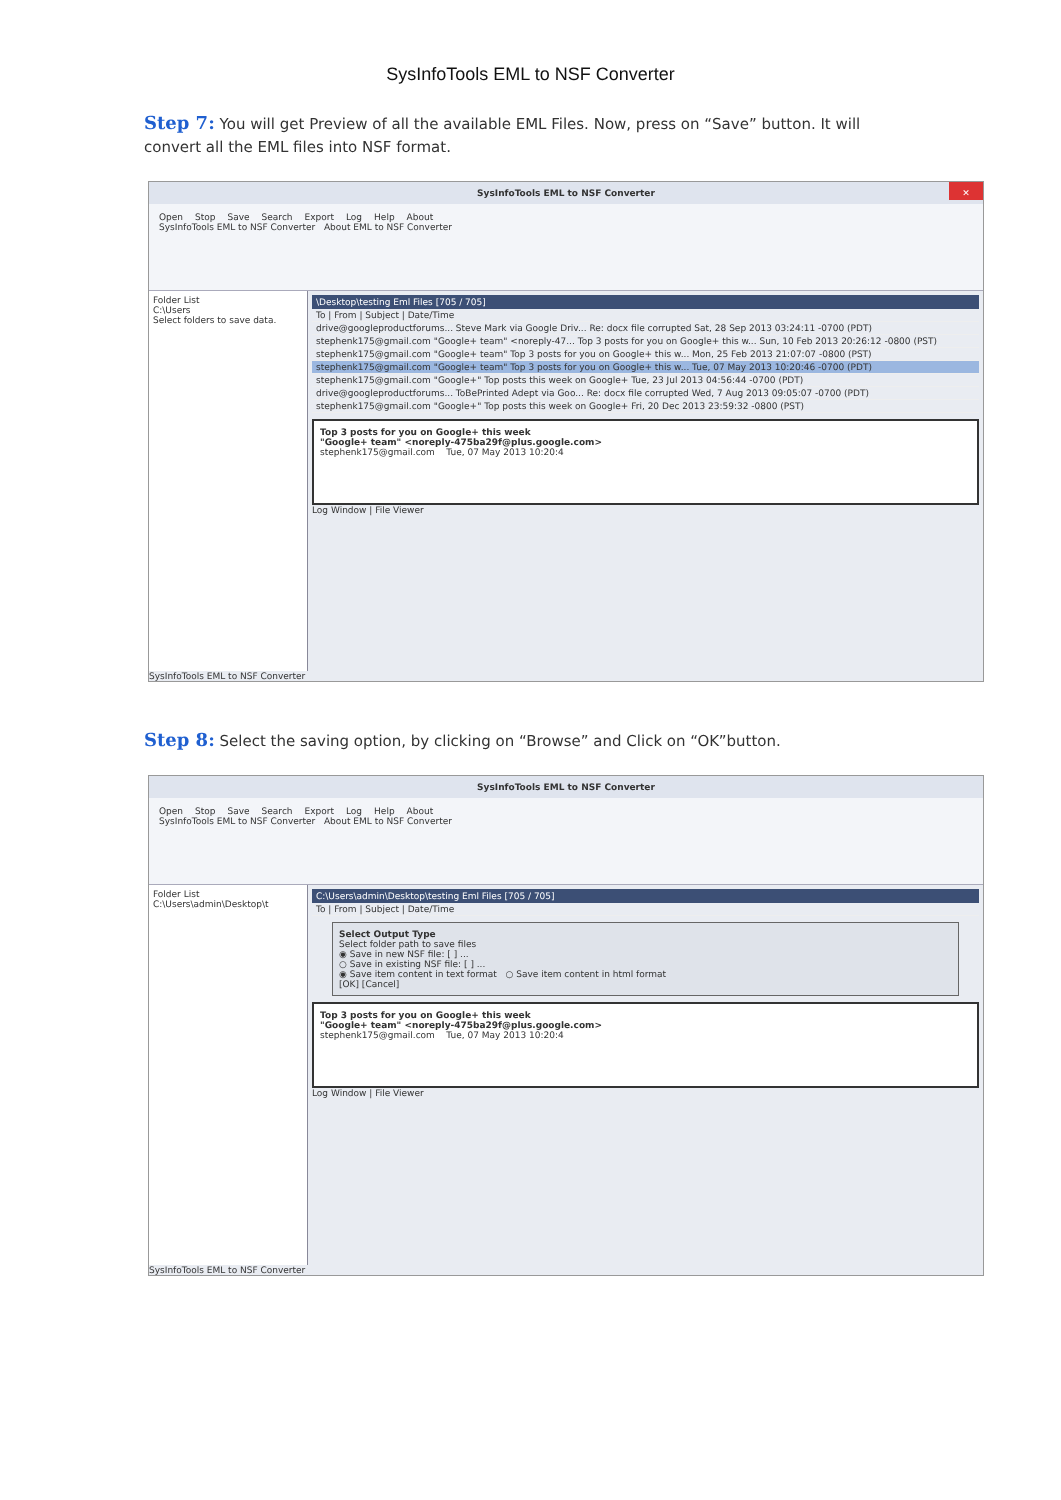SysInfoTools EML to NSF Converter
Step 7: You will get Preview of all the available EML Files. Now, press on “Save” button. It will convert all the EML files into NSF format.
SysInfoTools EML to NSF Converter ✕
Open Stop Save Search Export Log Help About
SysInfoTools EML to NSF Converter About EML to NSF Converter
Folder List
C:\Users
Select folders to save data.
\Desktop\testing Eml Files [705 / 705]
To | From | Subject | Date/Time
drive@googleproductforums... Steve Mark via Google Driv... Re: docx file corrupted Sat, 28 Sep 2013 03:24:11 -0700 (PDT)
stephenk175@gmail.com "Google+ team" <noreply-47... Top 3 posts for you on Google+ this w... Sun, 10 Feb 2013 20:26:12 -0800 (PST)
stephenk175@gmail.com "Google+ team" Top 3 posts for you on Google+ this w... Mon, 25 Feb 2013 21:07:07 -0800 (PST)
stephenk175@gmail.com "Google+ team" Top 3 posts for you on Google+ this w... Tue, 07 May 2013 10:20:46 -0700 (PDT)
stephenk175@gmail.com "Google+" Top posts this week on Google+ Tue, 23 Jul 2013 04:56:44 -0700 (PDT)
drive@googleproductforums... ToBePrinted Adept via Goo... Re: docx file corrupted Wed, 7 Aug 2013 09:05:07 -0700 (PDT)
stephenk175@gmail.com "Google+" Top posts this week on Google+ Fri, 20 Dec 2013 23:59:32 -0800 (PST)
Top 3 posts for you on Google+ this week
"Google+ team" <noreply-475ba29f@plus.google.com>
stephenk175@gmail.com Tue, 07 May 2013 10:20:4
Log Window | File Viewer
SysInfoTools EML to NSF Converter
Step 8: Select the saving option, by clicking on “Browse” and Click on “OK”button.
SysInfoTools EML to NSF Converter
Open Stop Save Search Export Log Help About
SysInfoTools EML to NSF Converter About EML to NSF Converter
Folder List
C:\Users\admin\Desktop\t
C:\Users\admin\Desktop\testing Eml Files [705 / 705]
To | From | Subject | Date/Time
Select Output Type
Select folder path to save files
◉ Save in new NSF file: [ ] ...
○ Save in existing NSF file: [ ] ...
◉ Save item content in text format ○ Save item content in html format
[OK] [Cancel]
Top 3 posts for you on Google+ this week
"Google+ team" <noreply-475ba29f@plus.google.com>
stephenk175@gmail.com Tue, 07 May 2013 10:20:4
Log Window | File Viewer
SysInfoTools EML to NSF Converter